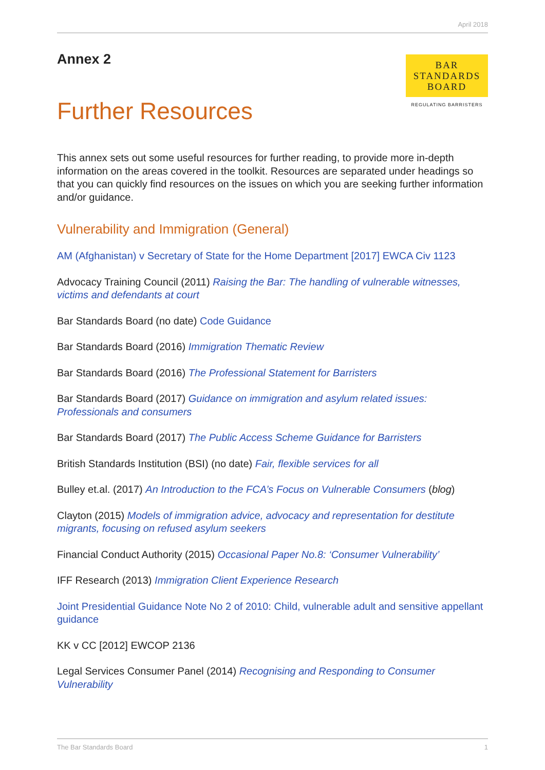April 2018
Annex 2
Further Resources
BAR
STANDARDS
BOARD
REGULATING BARRISTERS
This annex sets out some useful resources for further reading, to provide more in-depth information on the areas covered in the toolkit. Resources are separated under headings so that you can quickly find resources on the issues on which you are seeking further information and/or guidance.
Vulnerability and Immigration (General)
AM (Afghanistan) v Secretary of State for the Home Department [2017] EWCA Civ 1123
Advocacy Training Council (2011) Raising the Bar: The handling of vulnerable witnesses, victims and defendants at court
Bar Standards Board (no date) Code Guidance
Bar Standards Board (2016) Immigration Thematic Review
Bar Standards Board (2016) The Professional Statement for Barristers
Bar Standards Board (2017) Guidance on immigration and asylum related issues: Professionals and consumers
Bar Standards Board (2017) The Public Access Scheme Guidance for Barristers
British Standards Institution (BSI) (no date) Fair, flexible services for all
Bulley et.al. (2017) An Introduction to the FCA’s Focus on Vulnerable Consumers (blog)
Clayton (2015) Models of immigration advice, advocacy and representation for destitute migrants, focusing on refused asylum seekers
Financial Conduct Authority (2015) Occasional Paper No.8: ‘Consumer Vulnerability’
IFF Research (2013) Immigration Client Experience Research
Joint Presidential Guidance Note No 2 of 2010: Child, vulnerable adult and sensitive appellant guidance
KK v CC [2012] EWCOP 2136
Legal Services Consumer Panel (2014) Recognising and Responding to Consumer Vulnerability
The Bar Standards Board 1